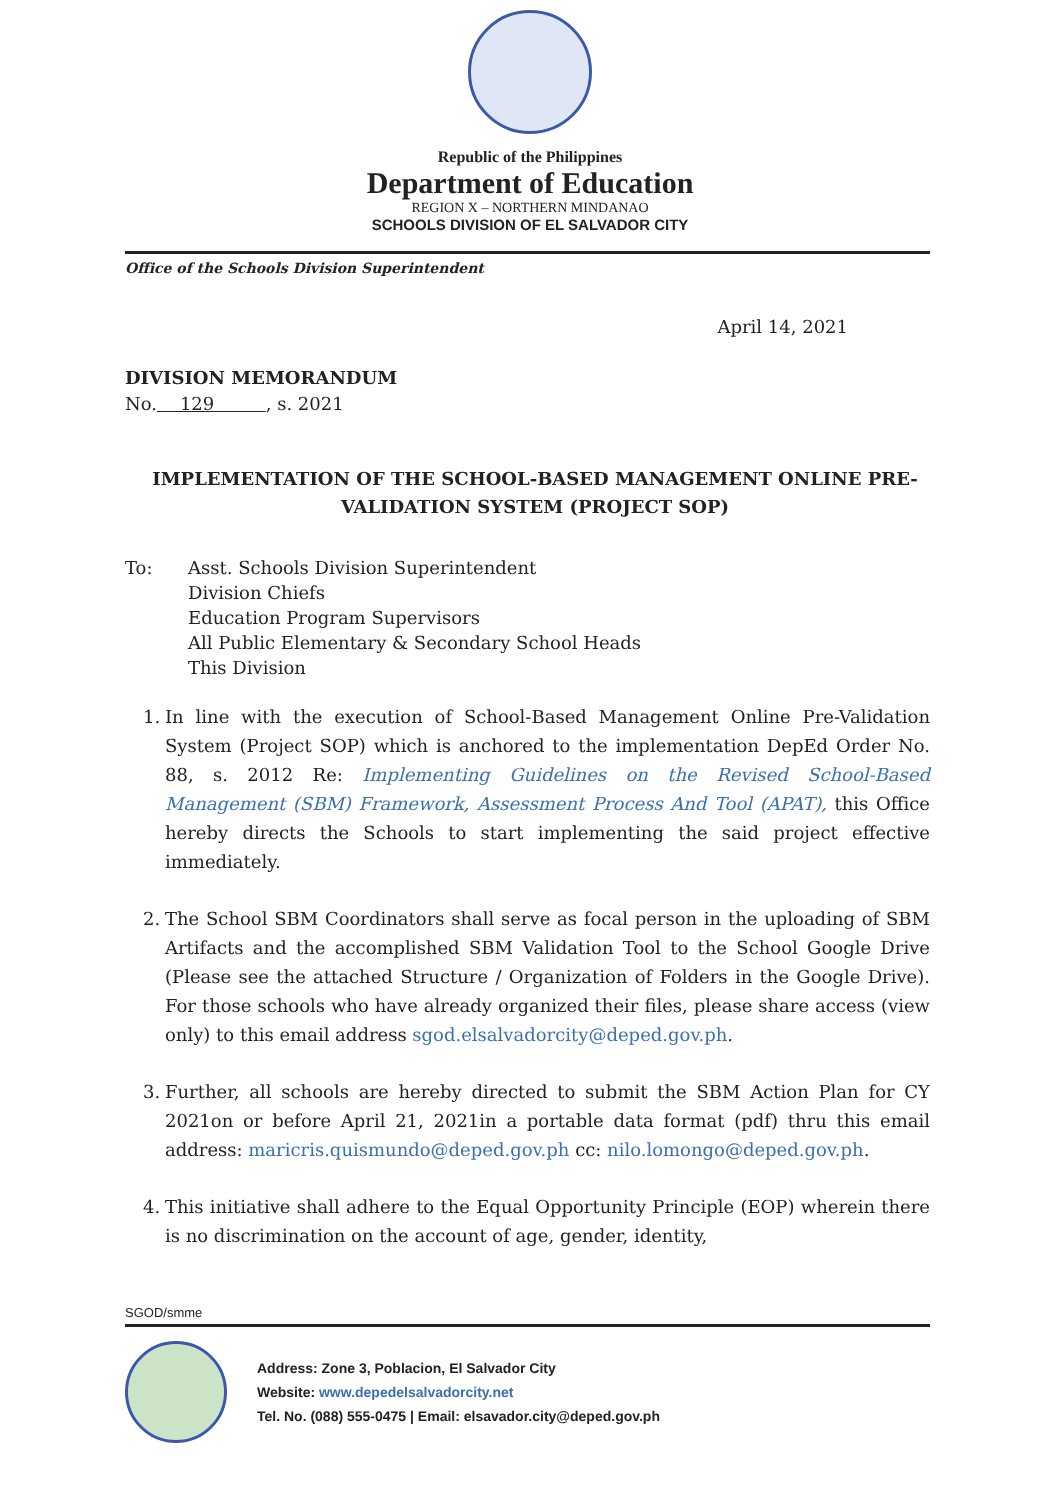Republic of the Philippines
Department of Education
REGION X – NORTHERN MINDANAO
SCHOOLS DIVISION OF EL SALVADOR CITY
Office of the Schools Division Superintendent
April 14, 2021
DIVISION MEMORANDUM
No. 129 , s. 2021
IMPLEMENTATION OF THE SCHOOL-BASED MANAGEMENT ONLINE PRE-VALIDATION SYSTEM (PROJECT SOP)
To: Asst. Schools Division Superintendent
Division Chiefs
Education Program Supervisors
All Public Elementary & Secondary School Heads
This Division
1. In line with the execution of School-Based Management Online Pre-Validation System (Project SOP) which is anchored to the implementation DepEd Order No. 88, s. 2012 Re: Implementing Guidelines on the Revised School-Based Management (SBM) Framework, Assessment Process And Tool (APAT), this Office hereby directs the Schools to start implementing the said project effective immediately.
2. The School SBM Coordinators shall serve as focal person in the uploading of SBM Artifacts and the accomplished SBM Validation Tool to the School Google Drive (Please see the attached Structure / Organization of Folders in the Google Drive). For those schools who have already organized their files, please share access (view only) to this email address sgod.elsalvadorcity@deped.gov.ph.
3. Further, all schools are hereby directed to submit the SBM Action Plan for CY 2021on or before April 21, 2021in a portable data format (pdf) thru this email address: maricris.quismundo@deped.gov.ph cc: nilo.lomongo@deped.gov.ph.
4. This initiative shall adhere to the Equal Opportunity Principle (EOP) wherein there is no discrimination on the account of age, gender, identity,
SGOD/smme
Address: Zone 3, Poblacion, El Salvador City
Website: www.depedelsalvadorcity.net
Tel. No. (088) 555-0475 | Email: elsavador.city@deped.gov.ph